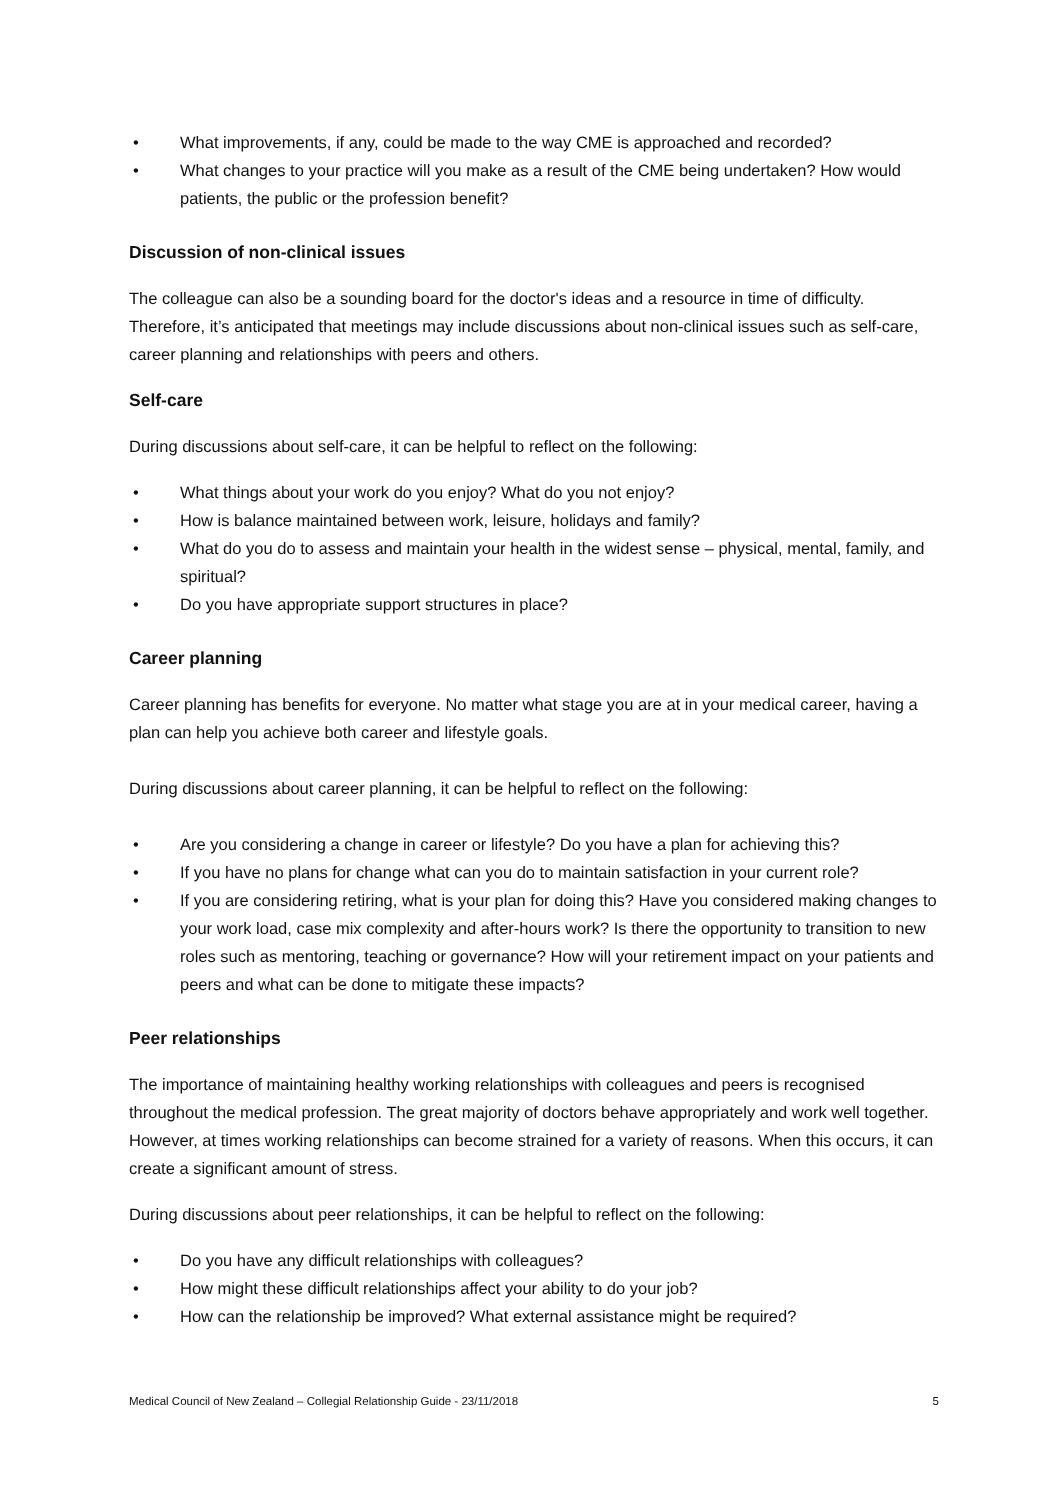• What improvements, if any, could be made to the way CME is approached and recorded?
• What changes to your practice will you make as a result of the CME being undertaken? How would patients, the public or the profession benefit?
Discussion of non-clinical issues
The colleague can also be a sounding board for the doctor's ideas and a resource in time of difficulty. Therefore, it’s anticipated that meetings may include discussions about non-clinical issues such as self-care, career planning and relationships with peers and others.
Self-care
During discussions about self-care, it can be helpful to reflect on the following:
• What things about your work do you enjoy? What do you not enjoy?
• How is balance maintained between work, leisure, holidays and family?
• What do you do to assess and maintain your health in the widest sense – physical, mental, family, and spiritual?
• Do you have appropriate support structures in place?
Career planning
Career planning has benefits for everyone. No matter what stage you are at in your medical career, having a plan can help you achieve both career and lifestyle goals.
During discussions about career planning, it can be helpful to reflect on the following:
• Are you considering a change in career or lifestyle? Do you have a plan for achieving this?
• If you have no plans for change what can you do to maintain satisfaction in your current role?
• If you are considering retiring, what is your plan for doing this? Have you considered making changes to your work load, case mix complexity and after-hours work? Is there the opportunity to transition to new roles such as mentoring, teaching or governance? How will your retirement impact on your patients and peers and what can be done to mitigate these impacts?
Peer relationships
The importance of maintaining healthy working relationships with colleagues and peers is recognised throughout the medical profession. The great majority of doctors behave appropriately and work well together. However, at times working relationships can become strained for a variety of reasons. When this occurs, it can create a significant amount of stress.
During discussions about peer relationships, it can be helpful to reflect on the following:
• Do you have any difficult relationships with colleagues?
• How might these difficult relationships affect your ability to do your job?
• How can the relationship be improved? What external assistance might be required?
Medical Council of New Zealand – Collegial Relationship Guide - 23/11/2018 5